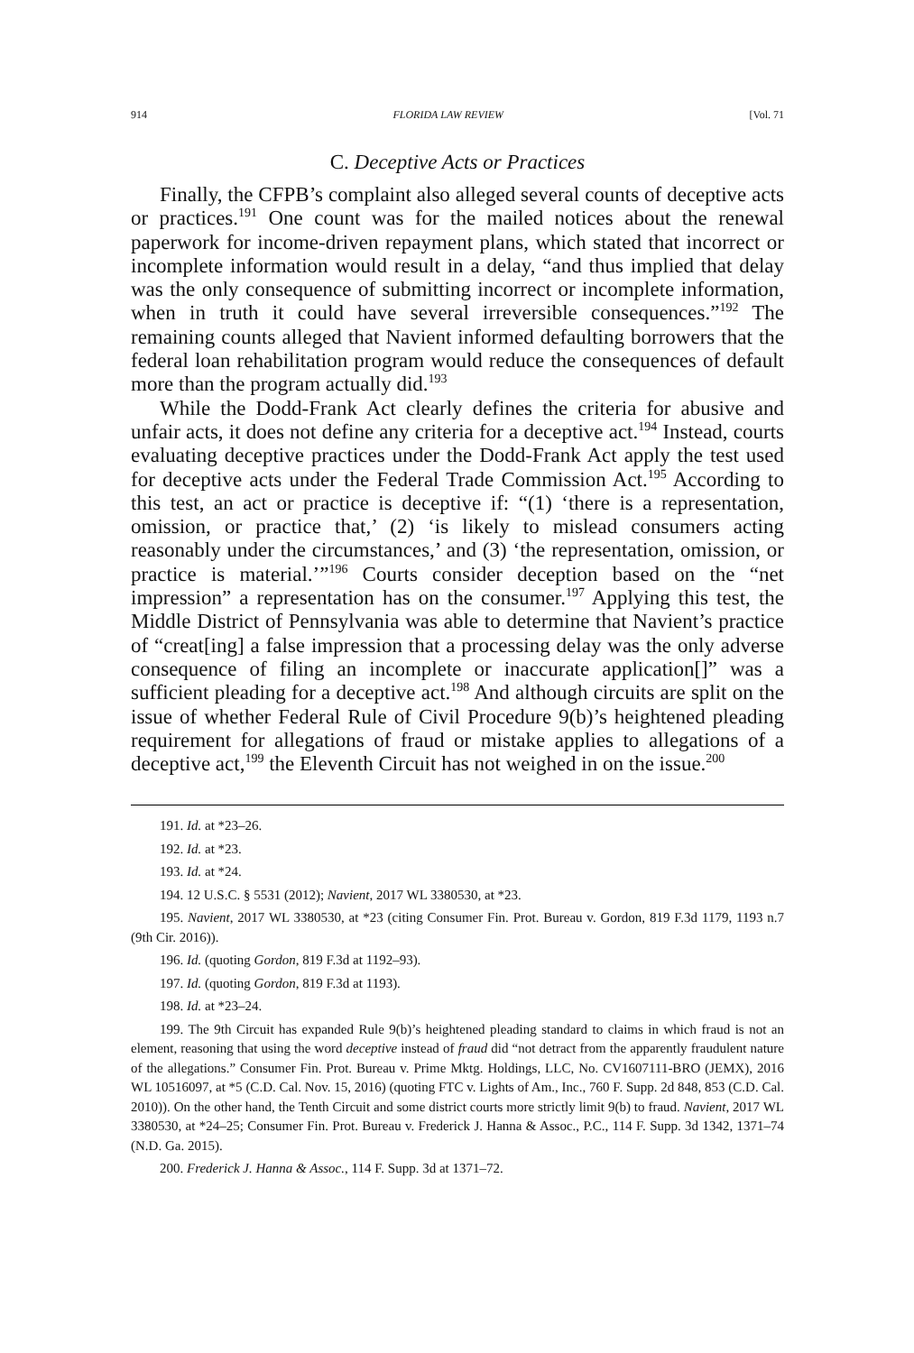914 FLORIDA LAW REVIEW [Vol. 71
C. Deceptive Acts or Practices
Finally, the CFPB’s complaint also alleged several counts of deceptive acts or practices.<sup>191</sup> One count was for the mailed notices about the renewal paperwork for income-driven repayment plans, which stated that incorrect or incomplete information would result in a delay, “and thus implied that delay was the only consequence of submitting incorrect or incomplete information, when in truth it could have several irreversible consequences.”<sup>192</sup> The remaining counts alleged that Navient informed defaulting borrowers that the federal loan rehabilitation program would reduce the consequences of default more than the program actually did.<sup>193</sup>
While the Dodd-Frank Act clearly defines the criteria for abusive and unfair acts, it does not define any criteria for a deceptive act.<sup>194</sup> Instead, courts evaluating deceptive practices under the Dodd-Frank Act apply the test used for deceptive acts under the Federal Trade Commission Act.<sup>195</sup> According to this test, an act or practice is deceptive if: “(1) ‘there is a representation, omission, or practice that,’ (2) ‘is likely to mislead consumers acting reasonably under the circumstances,’ and (3) ‘the representation, omission, or practice is material.’”<sup>196</sup> Courts consider deception based on the “net impression” a representation has on the consumer.<sup>197</sup> Applying this test, the Middle District of Pennsylvania was able to determine that Navient’s practice of “creat[ing] a false impression that a processing delay was the only adverse consequence of filing an incomplete or inaccurate application[]” was a sufficient pleading for a deceptive act.<sup>198</sup> And although circuits are split on the issue of whether Federal Rule of Civil Procedure 9(b)’s heightened pleading requirement for allegations of fraud or mistake applies to allegations of a deceptive act,<sup>199</sup> the Eleventh Circuit has not weighed in on the issue.<sup>200</sup>
191. Id. at *23–26.
192. Id. at *23.
193. Id. at *24.
194. 12 U.S.C. § 5531 (2012); Navient, 2017 WL 3380530, at *23.
195. Navient, 2017 WL 3380530, at *23 (citing Consumer Fin. Prot. Bureau v. Gordon, 819 F.3d 1179, 1193 n.7 (9th Cir. 2016)).
196. Id. (quoting Gordon, 819 F.3d at 1192–93).
197. Id. (quoting Gordon, 819 F.3d at 1193).
198. Id. at *23–24.
199. The 9th Circuit has expanded Rule 9(b)’s heightened pleading standard to claims in which fraud is not an element, reasoning that using the word deceptive instead of fraud did “not detract from the apparently fraudulent nature of the allegations.” Consumer Fin. Prot. Bureau v. Prime Mktg. Holdings, LLC, No. CV1607111-BRO (JEMX), 2016 WL 10516097, at *5 (C.D. Cal. Nov. 15, 2016) (quoting FTC v. Lights of Am., Inc., 760 F. Supp. 2d 848, 853 (C.D. Cal. 2010)). On the other hand, the Tenth Circuit and some district courts more strictly limit 9(b) to fraud. Navient, 2017 WL 3380530, at *24–25; Consumer Fin. Prot. Bureau v. Frederick J. Hanna & Assoc., P.C., 114 F. Supp. 3d 1342, 1371–74 (N.D. Ga. 2015).
200. Frederick J. Hanna & Assoc., 114 F. Supp. 3d at 1371–72.